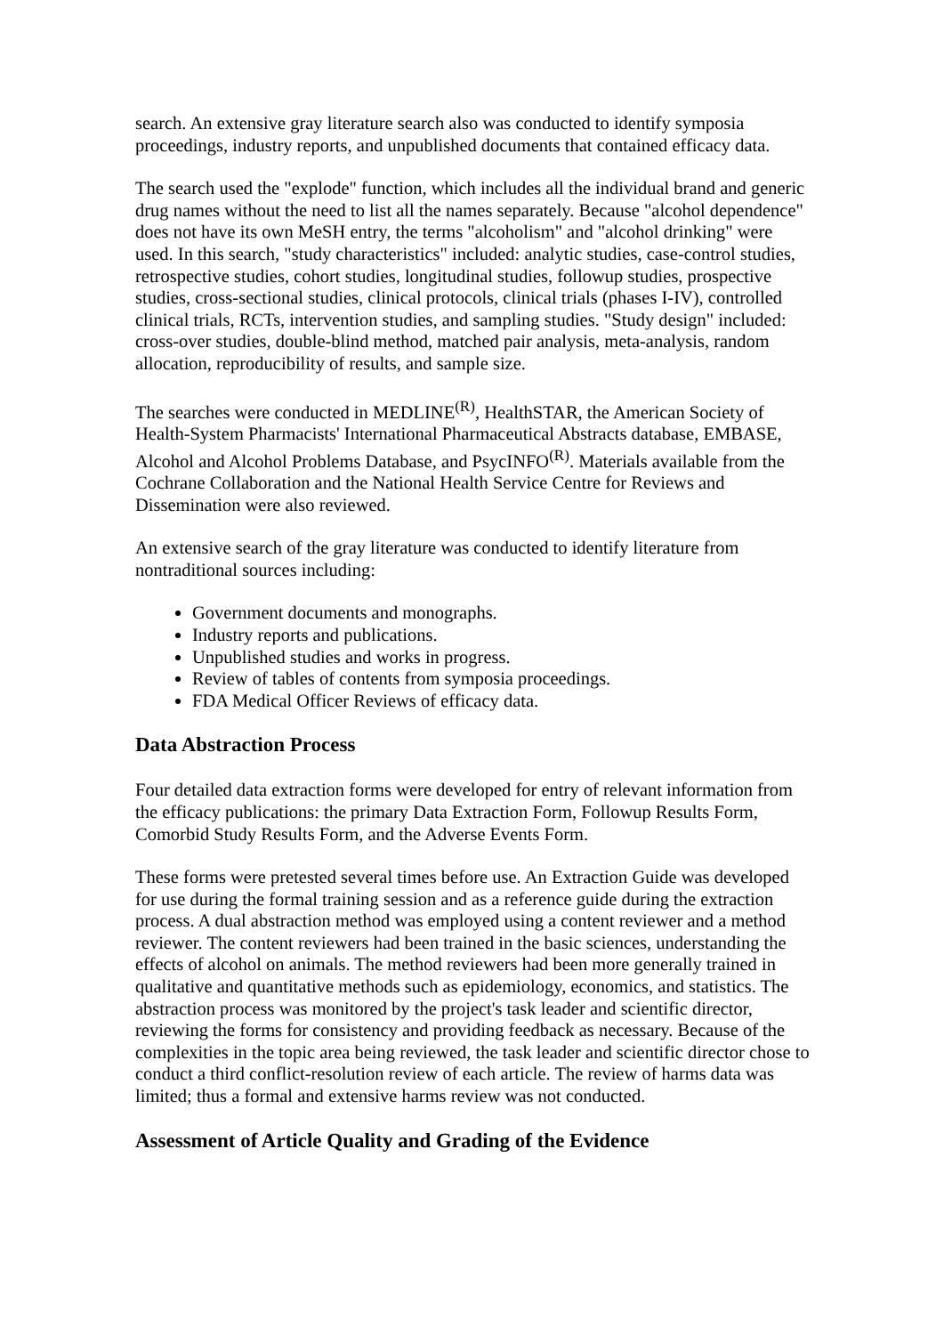search. An extensive gray literature search also was conducted to identify symposia proceedings, industry reports, and unpublished documents that contained efficacy data.
The search used the "explode" function, which includes all the individual brand and generic drug names without the need to list all the names separately. Because "alcohol dependence" does not have its own MeSH entry, the terms "alcoholism" and "alcohol drinking" were used. In this search, "study characteristics" included: analytic studies, case-control studies, retrospective studies, cohort studies, longitudinal studies, followup studies, prospective studies, cross-sectional studies, clinical protocols, clinical trials (phases I-IV), controlled clinical trials, RCTs, intervention studies, and sampling studies. "Study design" included: cross-over studies, double-blind method, matched pair analysis, meta-analysis, random allocation, reproducibility of results, and sample size.
The searches were conducted in MEDLINE<sup>(R)</sup>, HealthSTAR, the American Society of Health-System Pharmacists' International Pharmaceutical Abstracts database, EMBASE, Alcohol and Alcohol Problems Database, and PsycINFO<sup>(R)</sup>. Materials available from the Cochrane Collaboration and the National Health Service Centre for Reviews and Dissemination were also reviewed.
An extensive search of the gray literature was conducted to identify literature from nontraditional sources including:
Government documents and monographs.
Industry reports and publications.
Unpublished studies and works in progress.
Review of tables of contents from symposia proceedings.
FDA Medical Officer Reviews of efficacy data.
Data Abstraction Process
Four detailed data extraction forms were developed for entry of relevant information from the efficacy publications: the primary Data Extraction Form, Followup Results Form, Comorbid Study Results Form, and the Adverse Events Form.
These forms were pretested several times before use. An Extraction Guide was developed for use during the formal training session and as a reference guide during the extraction process. A dual abstraction method was employed using a content reviewer and a method reviewer. The content reviewers had been trained in the basic sciences, understanding the effects of alcohol on animals. The method reviewers had been more generally trained in qualitative and quantitative methods such as epidemiology, economics, and statistics. The abstraction process was monitored by the project's task leader and scientific director, reviewing the forms for consistency and providing feedback as necessary. Because of the complexities in the topic area being reviewed, the task leader and scientific director chose to conduct a third conflict-resolution review of each article. The review of harms data was limited; thus a formal and extensive harms review was not conducted.
Assessment of Article Quality and Grading of the Evidence